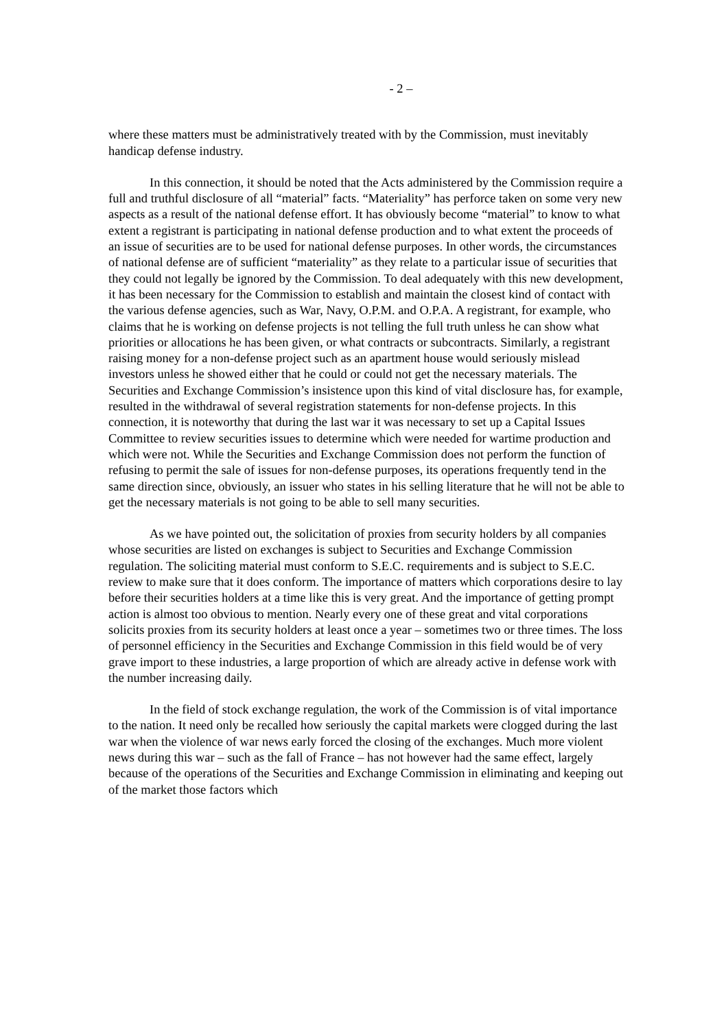- 2 –
where these matters must be administratively treated with by the Commission, must inevitably handicap defense industry.
In this connection, it should be noted that the Acts administered by the Commission require a full and truthful disclosure of all “material” facts. “Materiality” has perforce taken on some very new aspects as a result of the national defense effort. It has obviously become “material” to know to what extent a registrant is participating in national defense production and to what extent the proceeds of an issue of securities are to be used for national defense purposes. In other words, the circumstances of national defense are of sufficient “materiality” as they relate to a particular issue of securities that they could not legally be ignored by the Commission. To deal adequately with this new development, it has been necessary for the Commission to establish and maintain the closest kind of contact with the various defense agencies, such as War, Navy, O.P.M. and O.P.A. A registrant, for example, who claims that he is working on defense projects is not telling the full truth unless he can show what priorities or allocations he has been given, or what contracts or subcontracts. Similarly, a registrant raising money for a non-defense project such as an apartment house would seriously mislead investors unless he showed either that he could or could not get the necessary materials. The Securities and Exchange Commission’s insistence upon this kind of vital disclosure has, for example, resulted in the withdrawal of several registration statements for non-defense projects. In this connection, it is noteworthy that during the last war it was necessary to set up a Capital Issues Committee to review securities issues to determine which were needed for wartime production and which were not. While the Securities and Exchange Commission does not perform the function of refusing to permit the sale of issues for non-defense purposes, its operations frequently tend in the same direction since, obviously, an issuer who states in his selling literature that he will not be able to get the necessary materials is not going to be able to sell many securities.
As we have pointed out, the solicitation of proxies from security holders by all companies whose securities are listed on exchanges is subject to Securities and Exchange Commission regulation. The soliciting material must conform to S.E.C. requirements and is subject to S.E.C. review to make sure that it does conform. The importance of matters which corporations desire to lay before their securities holders at a time like this is very great. And the importance of getting prompt action is almost too obvious to mention. Nearly every one of these great and vital corporations solicits proxies from its security holders at least once a year – sometimes two or three times. The loss of personnel efficiency in the Securities and Exchange Commission in this field would be of very grave import to these industries, a large proportion of which are already active in defense work with the number increasing daily.
In the field of stock exchange regulation, the work of the Commission is of vital importance to the nation. It need only be recalled how seriously the capital markets were clogged during the last war when the violence of war news early forced the closing of the exchanges. Much more violent news during this war – such as the fall of France – has not however had the same effect, largely because of the operations of the Securities and Exchange Commission in eliminating and keeping out of the market those factors which